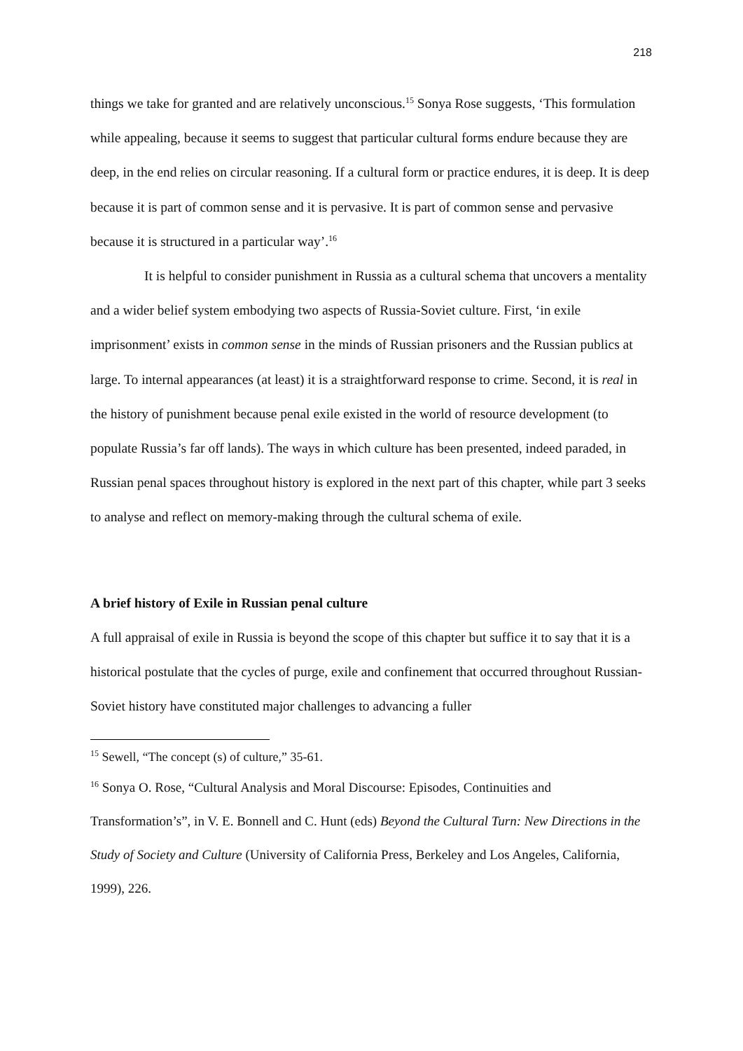218
things we take for granted and are relatively unconscious.<sup>15</sup> Sonya Rose suggests, ‘This formulation while appealing, because it seems to suggest that particular cultural forms endure because they are deep, in the end relies on circular reasoning. If a cultural form or practice endures, it is deep. It is deep because it is part of common sense and it is pervasive. It is part of common sense and pervasive because it is structured in a particular way’.<sup>16</sup>
It is helpful to consider punishment in Russia as a cultural schema that uncovers a mentality and a wider belief system embodying two aspects of Russia-Soviet culture. First, ‘in exile imprisonment’ exists in common sense in the minds of Russian prisoners and the Russian publics at large. To internal appearances (at least) it is a straightforward response to crime. Second, it is real in the history of punishment because penal exile existed in the world of resource development (to populate Russia’s far off lands). The ways in which culture has been presented, indeed paraded, in Russian penal spaces throughout history is explored in the next part of this chapter, while part 3 seeks to analyse and reflect on memory-making through the cultural schema of exile.
A brief history of Exile in Russian penal culture
A full appraisal of exile in Russia is beyond the scope of this chapter but suffice it to say that it is a historical postulate that the cycles of purge, exile and confinement that occurred throughout Russian-Soviet history have constituted major challenges to advancing a fuller
<sup>15</sup> Sewell, “The concept (s) of culture,” 35-61.
<sup>16</sup> Sonya O. Rose, “Cultural Analysis and Moral Discourse: Episodes, Continuities and Transformation’s”, in V. E. Bonnell and C. Hunt (eds) Beyond the Cultural Turn: New Directions in the Study of Society and Culture (University of California Press, Berkeley and Los Angeles, California, 1999), 226.